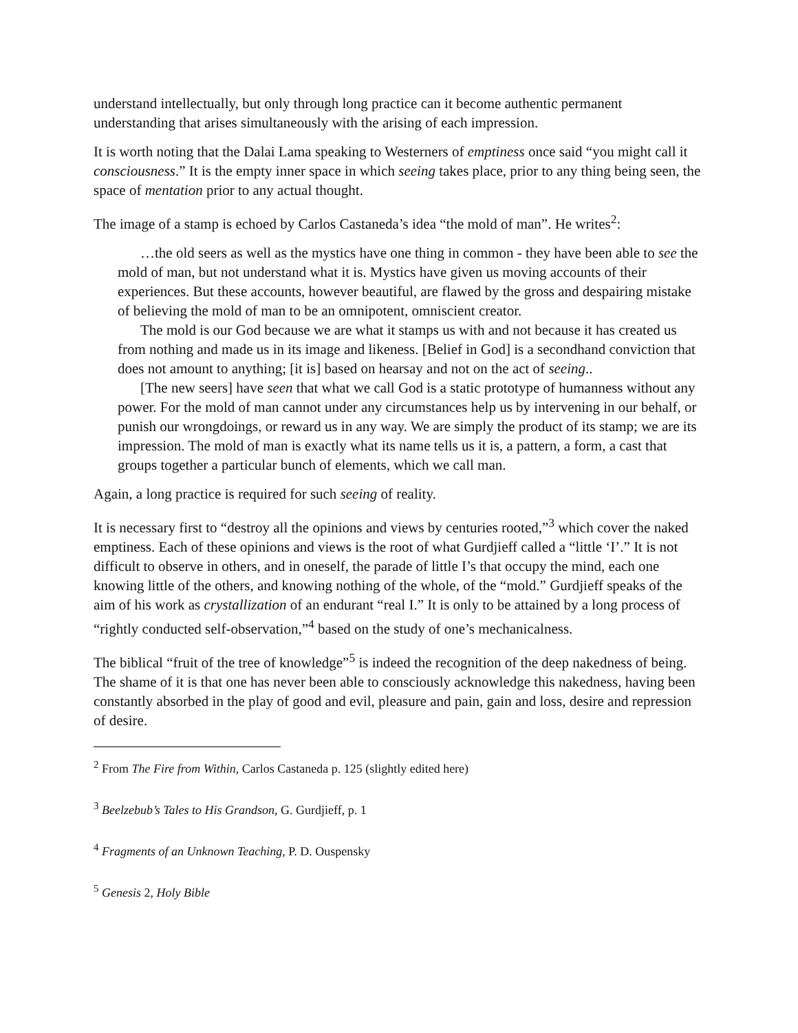understand intellectually, but only through long practice can it become authentic permanent understanding that arises simultaneously with the arising of each impression.
It is worth noting that the Dalai Lama speaking to Westerners of emptiness once said “you might call it consciousness.” It is the empty inner space in which seeing takes place, prior to any thing being seen, the space of mentation prior to any actual thought.
The image of a stamp is echoed by Carlos Castaneda’s idea “the mold of man”. He writes<sup>2</sup>:
…the old seers as well as the mystics have one thing in common - they have been able to see the mold of man, but not understand what it is. Mystics have given us moving accounts of their experiences. But these accounts, however beautiful, are flawed by the gross and despairing mistake of believing the mold of man to be an omnipotent, omniscient creator.
The mold is our God because we are what it stamps us with and not because it has created us from nothing and made us in its image and likeness. [Belief in God] is a secondhand conviction that does not amount to anything; [it is] based on hearsay and not on the act of seeing..
[The new seers] have seen that what we call God is a static prototype of humanness without any power. For the mold of man cannot under any circumstances help us by intervening in our behalf, or punish our wrongdoings, or reward us in any way. We are simply the product of its stamp; we are its impression. The mold of man is exactly what its name tells us it is, a pattern, a form, a cast that groups together a particular bunch of elements, which we call man.
Again, a long practice is required for such seeing of reality.
It is necessary first to “destroy all the opinions and views by centuries rooted,”<sup>3</sup> which cover the naked emptiness. Each of these opinions and views is the root of what Gurdjieff called a “little ‘I’.” It is not difficult to observe in others, and in oneself, the parade of little I’s that occupy the mind, each one knowing little of the others, and knowing nothing of the whole, of the “mold.” Gurdjieff speaks of the aim of his work as crystallization of an endurant “real I.” It is only to be attained by a long process of “rightly conducted self-observation,”<sup>4</sup> based on the study of one’s mechanicalness.
The biblical “fruit of the tree of knowledge”<sup>5</sup> is indeed the recognition of the deep nakedness of being. The shame of it is that one has never been able to consciously acknowledge this nakedness, having been constantly absorbed in the play of good and evil, pleasure and pain, gain and loss, desire and repression of desire.
<sup>2</sup> From The Fire from Within, Carlos Castaneda p. 125 (slightly edited here)
<sup>3</sup> Beelzebub’s Tales to His Grandson, G. Gurdjieff, p. 1
<sup>4</sup> Fragments of an Unknown Teaching, P. D. Ouspensky
<sup>5</sup> Genesis 2, Holy Bible